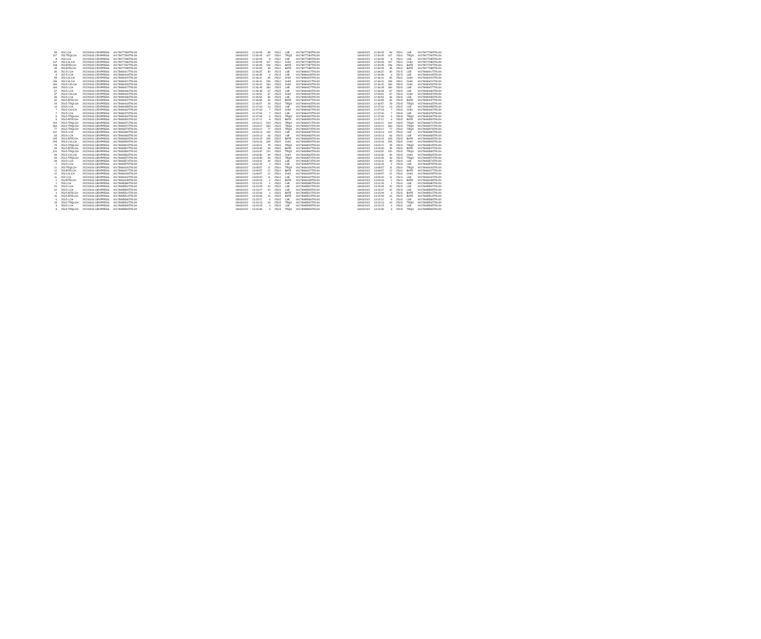| 99 | 253 LCH | 20220318 12EXPRESS | 00178077283TRLO0 | 18/03/2022 | 12:30:05 | 99 | 253.0 | LSE | 00178077283TRLO0 | 18/03/2022 | 12:30:05 | 99 | 253.0 | LSE | 00178077283TRLO0 |
| 107 | 253 TRQLCH | 20220318 12EXPRESS | 00178077284TRLO0 | 18/03/2022 | 12:30:05 | 107 | 253.0 | TRQX | 00178077284TRLO0 | 18/03/2022 | 12:30:05 | 107 | 253.0 | TRQX | 00178077284TRLO0 |
| 8 | 253 LCH | 20220318 12EXPRESS | 00178077285TRLO0 | 18/03/2022 | 12:30:05 | 8 | 253.0 | LSE | 00178077285TRLO0 | 18/03/2022 | 12:30:05 | 8 | 253.0 | LSE | 00178077285TRLO0 |
| 107 | 253 CXLCH | 20220318 12EXPRESS | 00178077286TRLO0 | 18/03/2022 | 12:30:05 | 107 | 253.0 | CHIX | 00178077286TRLO0 | 18/03/2022 | 12:30:05 | 107 | 253.0 | CHIX | 00178077286TRLO0 |
| 108 | 253 BTELCH | 20220318 12EXPRESS | 00178077287TRLO0 | 18/03/2022 | 12:30:05 | 108 | 253.0 | BATE | 00178077287TRLO0 | 18/03/2022 | 12:30:05 | 108 | 253.0 | BATE | 00178077287TRLO0 |
| 45 | 253 BTELCH | 20220318 12EXPRESS | 00178077288TRLO0 | 18/03/2022 | 12:30:05 | 45 | 253.0 | BATE | 00178077288TRLO0 | 18/03/2022 | 12:30:05 | 45 | 253.0 | BATE | 00178077288TRLO0 |
| 30 | 252.5 LCH | 20220318 12EXPRESS | 00178080417TRLO0 | 18/03/2022 | 12:46:37 | 30 | 252.5 | LSE | 00178080417TRLO0 | 18/03/2022 | 12:46:37 | 30 | 252.5 | LSE | 00178080417TRLO0 |
| 6 | 252.5 LCH | 20220318 12EXPRESS | 00178080418TRLO0 | 18/03/2022 | 12:46:39 | 6 | 252.5 | LSE | 00178080418TRLO0 | 18/03/2022 | 12:46:39 | 6 | 252.5 | LSE | 00178080418TRLO0 |
| 95 | 253 CXLCH | 20220318 12EXPRESS | 00178080420TRLO0 | 18/03/2022 | 12:46:41 | 95 | 253.0 | CHIX | 00178080420TRLO0 | 18/03/2022 | 12:46:41 | 95 | 253.0 | CHIX | 00178080420TRLO0 |
| 239 | 253 CXLCH | 20220318 12EXPRESS | 00178080421TRLO0 | 18/03/2022 | 12:46:41 | 239 | 253.0 | CHIX | 00178080421TRLO0 | 18/03/2022 | 12:46:41 | 239 | 253.0 | CHIX | 00178080421TRLO0 |
| 184 | 253.5 CXLCH | 20220318 12EXPRESS | 00178080426TRLO0 | 18/03/2022 | 12:46:42 | 184 | 253.5 | CHIX | 00178080426TRLO0 | 18/03/2022 | 12:46:42 | 184 | 253.5 | CHIX | 00178080426TRLO0 |
| 184 | 253.5 LCH | 20220318 12EXPRESS | 00178080427TRLO0 | 18/03/2022 | 12:46:45 | 184 | 253.5 | LSE | 00178080427TRLO0 | 18/03/2022 | 12:46:45 | 184 | 253.5 | LSE | 00178080427TRLO0 |
| 67 | 253.5 LCH | 20220318 12EXPRESS | 00178080430TRLO0 | 18/03/2022 | 12:46:48 | 67 | 253.5 | LSE | 00178080430TRLO0 | 18/03/2022 | 12:46:48 | 67 | 253.5 | LSE | 00178080430TRLO0 |
| 37 | 253.5 CXLCH | 20220318 12EXPRESS | 00178080432TRLO0 | 18/03/2022 | 12:46:51 | 37 | 253.5 | CHIX | 00178080432TRLO0 | 18/03/2022 | 12:46:51 | 37 | 253.5 | CHIX | 00178080432TRLO0 |
| 36 | 253.5 LCH | 20220318 12EXPRESS | 00178080436TRLO0 | 18/03/2022 | 12:46:54 | 36 | 253.5 | LSE | 00178080436TRLO0 | 18/03/2022 | 12:46:54 | 36 | 253.5 | LSE | 00178080436TRLO0 |
| 30 | 253.5 BTELCH | 20220318 12EXPRESS | 00178080437TRLO0 | 18/03/2022 | 12:46:55 | 30 | 253.5 | BATE | 00178080437TRLO0 | 18/03/2022 | 12:46:55 | 30 | 253.5 | BATE | 00178080437TRLO0 |
| 29 | 253.5 TRQLCH | 20220318 12EXPRESS | 00178080443TRLO0 | 18/03/2022 | 12:46:57 | 29 | 253.5 | TRQX | 00178080443TRLO0 | 18/03/2022 | 12:46:57 | 29 | 253.5 | TRQX | 00178080443TRLO0 |
| 14 | 253.5 LCH | 20220318 12EXPRESS | 00178080458TRLO0 | 18/03/2022 | 12:47:00 | 14 | 253.5 | LSE | 00178080458TRLO0 | 18/03/2022 | 12:47:00 | 14 | 253.5 | LSE | 00178080458TRLO0 |
| 7 | 253.5 CXLCH | 20220318 12EXPRESS | 00178080462TRLO0 | 18/03/2022 | 12:47:03 | 7 | 253.5 | CHIX | 00178080462TRLO0 | 18/03/2022 | 12:47:03 | 7 | 253.5 | CHIX | 00178080462TRLO0 |
| 7 | 253.5 LCH | 20220318 12EXPRESS | 00178080479TRLO0 | 18/03/2022 | 12:47:06 | 7 | 253.5 | LSE | 00178080479TRLO0 | 18/03/2022 | 12:47:06 | 7 | 253.5 | LSE | 00178080479TRLO0 |
| 6 | 253.5 TRQLCH | 20220318 12EXPRESS | 00178080492TRLO0 | 18/03/2022 | 12:47:09 | 6 | 253.5 | TRQX | 00178080492TRLO0 | 18/03/2022 | 12:47:09 | 6 | 253.5 | TRQX | 00178080492TRLO0 |
| 6 | 253.5 BTELCH | 20220318 12EXPRESS | 00178080500TRLO0 | 18/03/2022 | 12:47:12 | 6 | 253.5 | BATE | 00178080500TRLO0 | 18/03/2022 | 12:47:12 | 6 | 253.5 | BATE | 00178080500TRLO0 |
| 204 | 253.5 TRQLCH | 20220318 13EXPRESS | 00178083471TRLO0 | 18/03/2022 | 13:03:12 | 204 | 253.5 | TRQX | 00178083471TRLO0 | 18/03/2022 | 13:03:12 | 204 | 253.5 | TRQX | 00178083471TRLO0 |
| 334 | 253.5 TRQLCH | 20220318 13EXPRESS | 00178083472TRLO0 | 18/03/2022 | 13:03:12 | 334 | 253.5 | TRQX | 00178083472TRLO0 | 18/03/2022 | 13:03:12 | 334 | 253.5 | TRQX | 00178083472TRLO0 |
| 77 | 253.5 TRQLCH | 20220318 13EXPRESS | 00178083473TRLO0 | 18/03/2022 | 13:03:12 | 77 | 253.5 | TRQX | 00178083473TRLO0 | 18/03/2022 | 13:03:12 | 77 | 253.5 | TRQX | 00178083473TRLO0 |
| 142 | 253.5 LCH | 20220318 13EXPRESS | 00178083482TRLO0 | 18/03/2022 | 13:03:13 | 142 | 253.5 | LSE | 00178083482TRLO0 | 18/03/2022 | 13:03:13 | 142 | 253.5 | LSE | 00178083482TRLO0 |
| 63 | 253.5 LCH | 20220318 13EXPRESS | 00178083483TRLO0 | 18/03/2022 | 13:03:13 | 63 | 253.5 | LSE | 00178083483TRLO0 | 18/03/2022 | 13:03:13 | 63 | 253.5 | LSE | 00178083483TRLO0 |
| 205 | 253.5 BTELCH | 20220318 13EXPRESS | 00178083493TRLO0 | 18/03/2022 | 13:03:15 | 205 | 253.5 | BATE | 00178083493TRLO0 | 18/03/2022 | 13:03:15 | 205 | 253.5 | BATE | 00178083493TRLO0 |
| 205 | 253.5 CXLCH | 20220318 13EXPRESS | 00178083509TRLO0 | 18/03/2022 | 13:03:18 | 205 | 253.5 | CHIX | 00178083509TRLO0 | 18/03/2022 | 13:03:18 | 205 | 253.5 | CHIX | 00178083509TRLO0 |
| 75 | 253.5 TRQLCH | 20220318 13EXPRESS | 00178083515TRLO0 | 18/03/2022 | 13:03:21 | 75 | 253.5 | TRQX | 00178083515TRLO0 | 18/03/2022 | 13:03:21 | 75 | 253.5 | TRQX | 00178083515TRLO0 |
| 49 | 253.5 BTELCH | 20220318 13EXPRESS | 00178083547TRLO0 | 18/03/2022 | 13:03:30 | 49 | 253.5 | BATE | 00178083547TRLO0 | 18/03/2022 | 13:03:30 | 49 | 253.5 | BATE | 00178083547TRLO0 |
| 120 | 253.5 TRQLCH | 20220318 13EXPRESS | 00178083560TRLO0 | 18/03/2022 | 13:03:32 | 120 | 253.5 | TRQX | 00178083560TRLO0 | 18/03/2022 | 13:03:32 | 120 | 253.5 | TRQX | 00178083560TRLO0 |
| 49 | 253.5 CXLCH | 20220318 13EXPRESS | 00178083563TRLO0 | 18/03/2022 | 13:03:36 | 49 | 253.5 | CHIX | 00178083563TRLO0 | 18/03/2022 | 13:03:36 | 49 | 253.5 | CHIX | 00178083563TRLO0 |
| 49 | 253.5 TRQLCH | 20220318 13EXPRESS | 00178083570TRLO0 | 18/03/2022 | 13:03:39 | 49 | 253.5 | TRQX | 00178083570TRLO0 | 18/03/2022 | 13:03:39 | 49 | 253.5 | TRQX | 00178083570TRLO0 |
| 49 | 253.5 LCH | 20220318 13EXPRESS | 00178083574TRLO0 | 18/03/2022 | 13:03:41 | 49 | 253.5 | LSE | 00178083574TRLO0 | 18/03/2022 | 13:03:41 | 49 | 253.5 | LSE | 00178083574TRLO0 |
| 2 | 253.5 LCH | 20220318 13EXPRESS | 00178083575TRLO0 | 18/03/2022 | 13:03:43 | 2 | 253.5 | LSE | 00178083575TRLO0 | 18/03/2022 | 13:03:43 | 2 | 253.5 | LSE | 00178083575TRLO0 |
| 11 | 253 TRQLCH | 20220318 13EXPRESS | 00178084426TRLO0 | 18/03/2022 | 13:08:57 | 11 | 253.0 | TRQX | 00178084426TRLO0 | 18/03/2022 | 13:08:57 | 11 | 253.0 | TRQX | 00178084426TRLO0 |
| 12 | 253 BTELCH | 20220318 13EXPRESS | 00178084427TRLO0 | 18/03/2022 | 13:08:57 | 12 | 253.0 | BATE | 00178084427TRLO0 | 18/03/2022 | 13:08:57 | 12 | 253.0 | BATE | 00178084427TRLO0 |
| 12 | 253 CXLCH | 20220318 13EXPRESS | 00178084428TRLO0 | 18/03/2022 | 13:08:57 | 12 | 253.0 | CHIX | 00178084428TRLO0 | 18/03/2022 | 13:08:57 | 12 | 253.0 | CHIX | 00178084428TRLO0 |
| 11 | 254 LCH | 20220318 13EXPRESS | 00178084442TRLO0 | 18/03/2022 | 13:09:00 | 11 | 254.0 | LSE | 00178084442TRLO0 | 18/03/2022 | 13:09:00 | 11 | 254.0 | LSE | 00178084442TRLO0 |
| 2 | 254 BTELCH | 20220318 13EXPRESS | 00178084448TRLO0 | 18/03/2022 | 13:09:03 | 2 | 254.0 | BATE | 00178084448TRLO0 | 18/03/2022 | 13:09:03 | 2 | 254.0 | BATE | 00178084448TRLO0 |
| 1 | 253 LCH | 20220318 13EXPRESS | 00178085380TRLO0 | 18/03/2022 | 13:14:26 | 1 | 253.0 | LSE | 00178085380TRLO0 | 18/03/2022 | 13:14:26 | 1 | 253.0 | LSE | 00178085380TRLO0 |
| 20 | 253.5 LCH | 20220318 13EXPRESS | 00178085502TRLO0 | 18/03/2022 | 13:15:05 | 20 | 253.5 | LSE | 00178085502TRLO0 | 18/03/2022 | 13:15:05 | 20 | 253.5 | LSE | 00178085502TRLO0 |
| 42 | 253.5 LCH | 20220318 13EXPRESS | 00178085505TRLO0 | 18/03/2022 | 13:15:07 | 42 | 253.5 | LSE | 00178085505TRLO0 | 18/03/2022 | 13:15:07 | 42 | 253.5 | LSE | 00178085505TRLO0 |
| 4 | 253.5 BTELCH | 20220318 13EXPRESS | 00178085512TRLO0 | 18/03/2022 | 13:15:09 | 4 | 253.5 | BATE | 00178085512TRLO0 | 18/03/2022 | 13:15:09 | 4 | 253.5 | BATE | 00178085512TRLO0 |
| 16 | 253.5 BTELCH | 20220318 13EXPRESS | 00178085513TRLO0 | 18/03/2022 | 13:15:09 | 16 | 253.5 | BATE | 00178085513TRLO0 | 18/03/2022 | 13:15:09 | 16 | 253.5 | BATE | 00178085513TRLO0 |
| 6 | 253.5 LCH | 20220318 13EXPRESS | 00178085536TRLO0 | 18/03/2022 | 13:15:12 | 6 | 253.5 | LSE | 00178085536TRLO0 | 18/03/2022 | 13:15:12 | 6 | 253.5 | LSE | 00178085536TRLO0 |
| 19 | 253.5 TRQLCH | 20220318 13EXPRESS | 00178085542TRLO0 | 18/03/2022 | 13:15:13 | 19 | 253.5 | TRQX | 00178085542TRLO0 | 18/03/2022 | 13:15:13 | 19 | 253.5 | TRQX | 00178085542TRLO0 |
| 3 | 253.5 LCH | 20220318 13EXPRESS | 00178085545TRLO0 | 18/03/2022 | 13:15:15 | 3 | 253.5 | LSE | 00178085545TRLO0 | 18/03/2022 | 13:15:15 | 3 | 253.5 | LSE | 00178085545TRLO0 |
| 3 | 253.5 TRQLCH | 20220318 13EXPRESS | 00178085593TRLO0 | 18/03/2022 | 13:15:39 | 3 | 253.5 | TRQX | 00178085593TRLO0 | 18/03/2022 | 13:15:39 | 3 | 253.5 | TRQX | 00178085593TRLO0 |